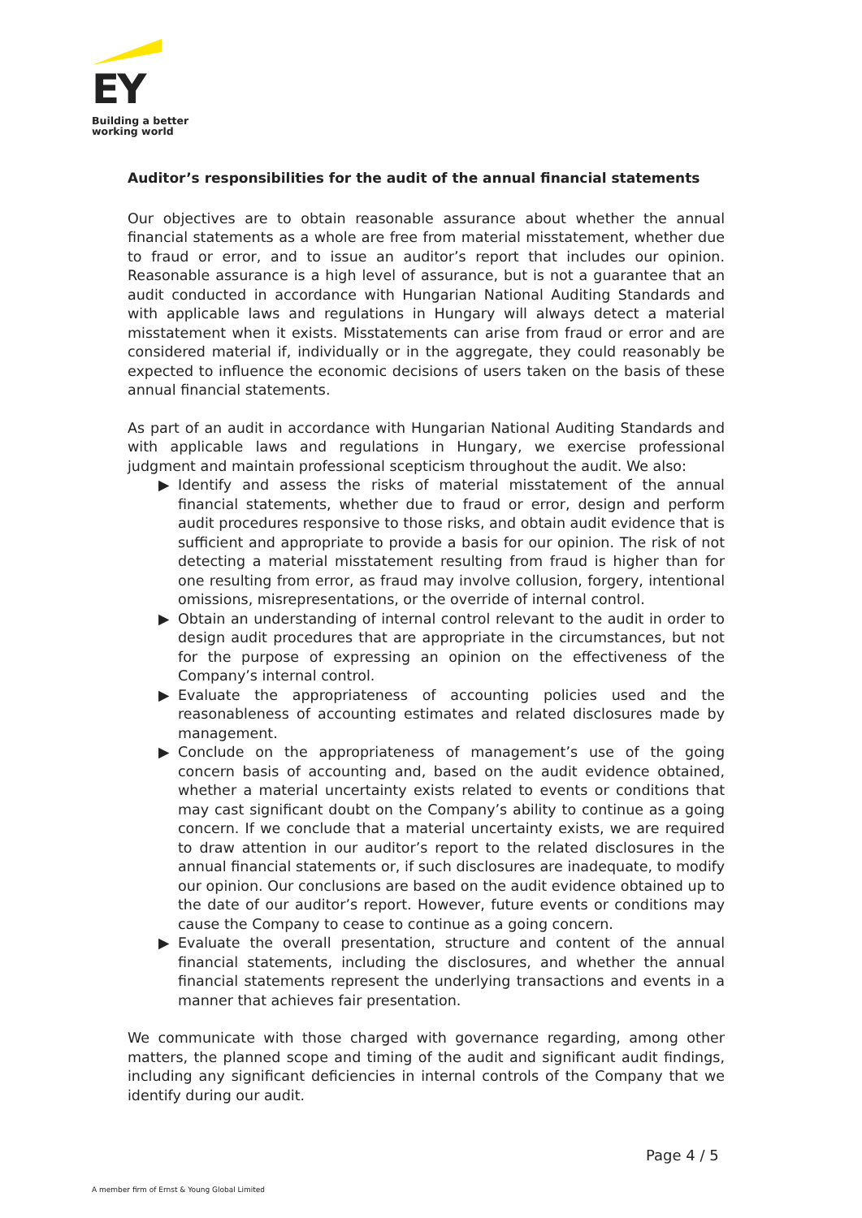EY
Building a better
working world
Auditor’s responsibilities for the audit of the annual financial statements
Our objectives are to obtain reasonable assurance about whether the annual financial statements as a whole are free from material misstatement, whether due to fraud or error, and to issue an auditor’s report that includes our opinion. Reasonable assurance is a high level of assurance, but is not a guarantee that an audit conducted in accordance with Hungarian National Auditing Standards and with applicable laws and regulations in Hungary will always detect a material misstatement when it exists. Misstatements can arise from fraud or error and are considered material if, individually or in the aggregate, they could reasonably be expected to influence the economic decisions of users taken on the basis of these annual financial statements.
As part of an audit in accordance with Hungarian National Auditing Standards and with applicable laws and regulations in Hungary, we exercise professional judgment and maintain professional scepticism throughout the audit. We also:
▶ Identify and assess the risks of material misstatement of the annual financial statements, whether due to fraud or error, design and perform audit procedures responsive to those risks, and obtain audit evidence that is sufficient and appropriate to provide a basis for our opinion. The risk of not detecting a material misstatement resulting from fraud is higher than for one resulting from error, as fraud may involve collusion, forgery, intentional omissions, misrepresentations, or the override of internal control.
▶ Obtain an understanding of internal control relevant to the audit in order to design audit procedures that are appropriate in the circumstances, but not for the purpose of expressing an opinion on the effectiveness of the Company’s internal control.
▶ Evaluate the appropriateness of accounting policies used and the reasonableness of accounting estimates and related disclosures made by management.
▶ Conclude on the appropriateness of management’s use of the going concern basis of accounting and, based on the audit evidence obtained, whether a material uncertainty exists related to events or conditions that may cast significant doubt on the Company’s ability to continue as a going concern. If we conclude that a material uncertainty exists, we are required to draw attention in our auditor’s report to the related disclosures in the annual financial statements or, if such disclosures are inadequate, to modify our opinion. Our conclusions are based on the audit evidence obtained up to the date of our auditor’s report. However, future events or conditions may cause the Company to cease to continue as a going concern.
▶ Evaluate the overall presentation, structure and content of the annual financial statements, including the disclosures, and whether the annual financial statements represent the underlying transactions and events in a manner that achieves fair presentation.
We communicate with those charged with governance regarding, among other matters, the planned scope and timing of the audit and significant audit findings, including any significant deficiencies in internal controls of the Company that we identify during our audit.
Page 4 / 5
A member firm of Ernst & Young Global Limited